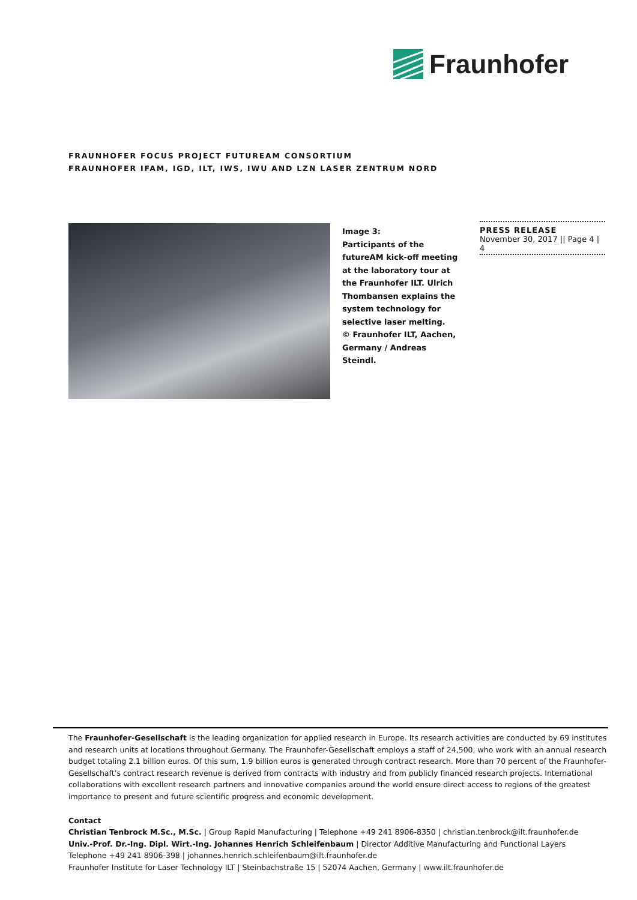Fraunhofer
FRAUNHOFER FOCUS PROJECT FUTUREAM CONSORTIUM
FRAUNHOFER IFAM, IGD, ILT, IWS, IWU AND LZN LASER ZENTRUM NORD
Image 3:
Participants of the futureAM kick-off meeting at the laboratory tour at the Fraunhofer ILT. Ulrich Thombansen explains the system technology for selective laser melting.
© Fraunhofer ILT, Aachen, Germany / Andreas Steindl.
PRESS RELEASE
November 30, 2017 || Page 4 | 4
The Fraunhofer-Gesellschaft is the leading organization for applied research in Europe. Its research activities are conducted by 69 institutes and research units at locations throughout Germany. The Fraunhofer-Gesellschaft employs a staff of 24,500, who work with an annual research budget totaling 2.1 billion euros. Of this sum, 1.9 billion euros is generated through contract research. More than 70 percent of the Fraunhofer-Gesellschaft’s contract research revenue is derived from contracts with industry and from publicly financed research projects. International collaborations with excellent research partners and innovative companies around the world ensure direct access to regions of the greatest importance to present and future scientific progress and economic development.
Contact
Christian Tenbrock M.Sc., M.Sc. | Group Rapid Manufacturing | Telephone +49 241 8906-8350 | christian.tenbrock@ilt.fraunhofer.de
Univ.-Prof. Dr.-Ing. Dipl. Wirt.-Ing. Johannes Henrich Schleifenbaum | Director Additive Manufacturing and Functional Layers
Telephone +49 241 8906-398 | johannes.henrich.schleifenbaum@ilt.fraunhofer.de
Fraunhofer Institute for Laser Technology ILT | Steinbachstraße 15 | 52074 Aachen, Germany | www.ilt.fraunhofer.de